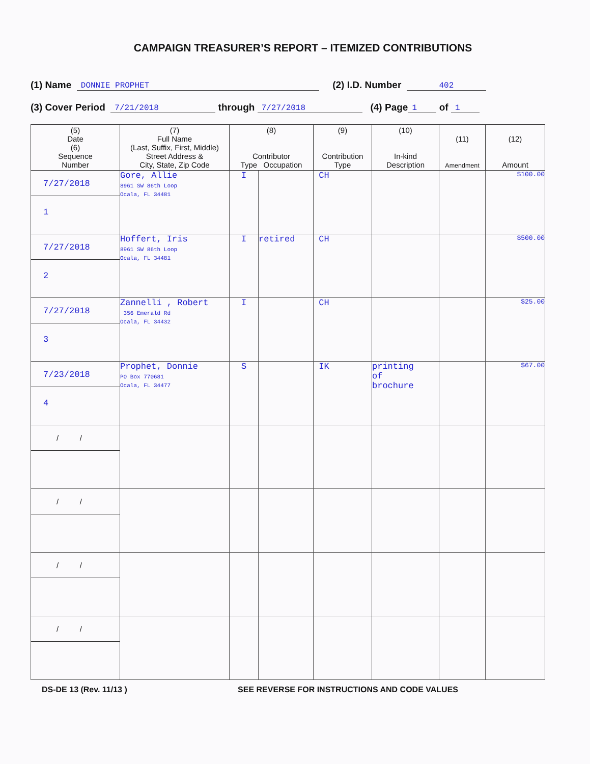CAMPAIGN TREASURER’S REPORT – ITEMIZED CONTRIBUTIONS
(1) Name DONNIE PROPHET (2) I.D. Number 402
(3) Cover Period 7/21/2018 through 7/27/2018 (4) Page 1 of 1
| (5) Date (6) Sequence Number | (7) Full Name (Last, Suffix, First, Middle) Street Address & City, State, Zip Code | (8) Contributor Type Occupation | | (9) Contribution Type | (10) In-kind Description | (11) Amendment | (12) Amount |
| --- | --- | --- | --- | --- | --- | --- | --- |
| 7/27/2018 1 | Gore, Allie 8961 SW 86th Loop Ocala, FL 34481 | I | | CH | | | $100.00 |
| 7/27/2018 2 | Hoffert, Iris 8961 SW 86th Loop Ocala, FL 34481 | I | retired | CH | | | $500.00 |
| 7/27/2018 3 | Zannelli , Robert 356 Emerald Rd Ocala, FL 34432 | I | | CH | | | $25.00 |
| 7/23/2018 4 | Prophet, Donnie PO Box 770681 Ocala, FL 34477 | S | | IK | printing of brochure | | $67.00 |
| / / | | | | | | | |
| / / | | | | | | | |
| / / | | | | | | | |
| / / | | | | | | | |
DS-DE 13 (Rev. 11/13 ) SEE REVERSE FOR INSTRUCTIONS AND CODE VALUES